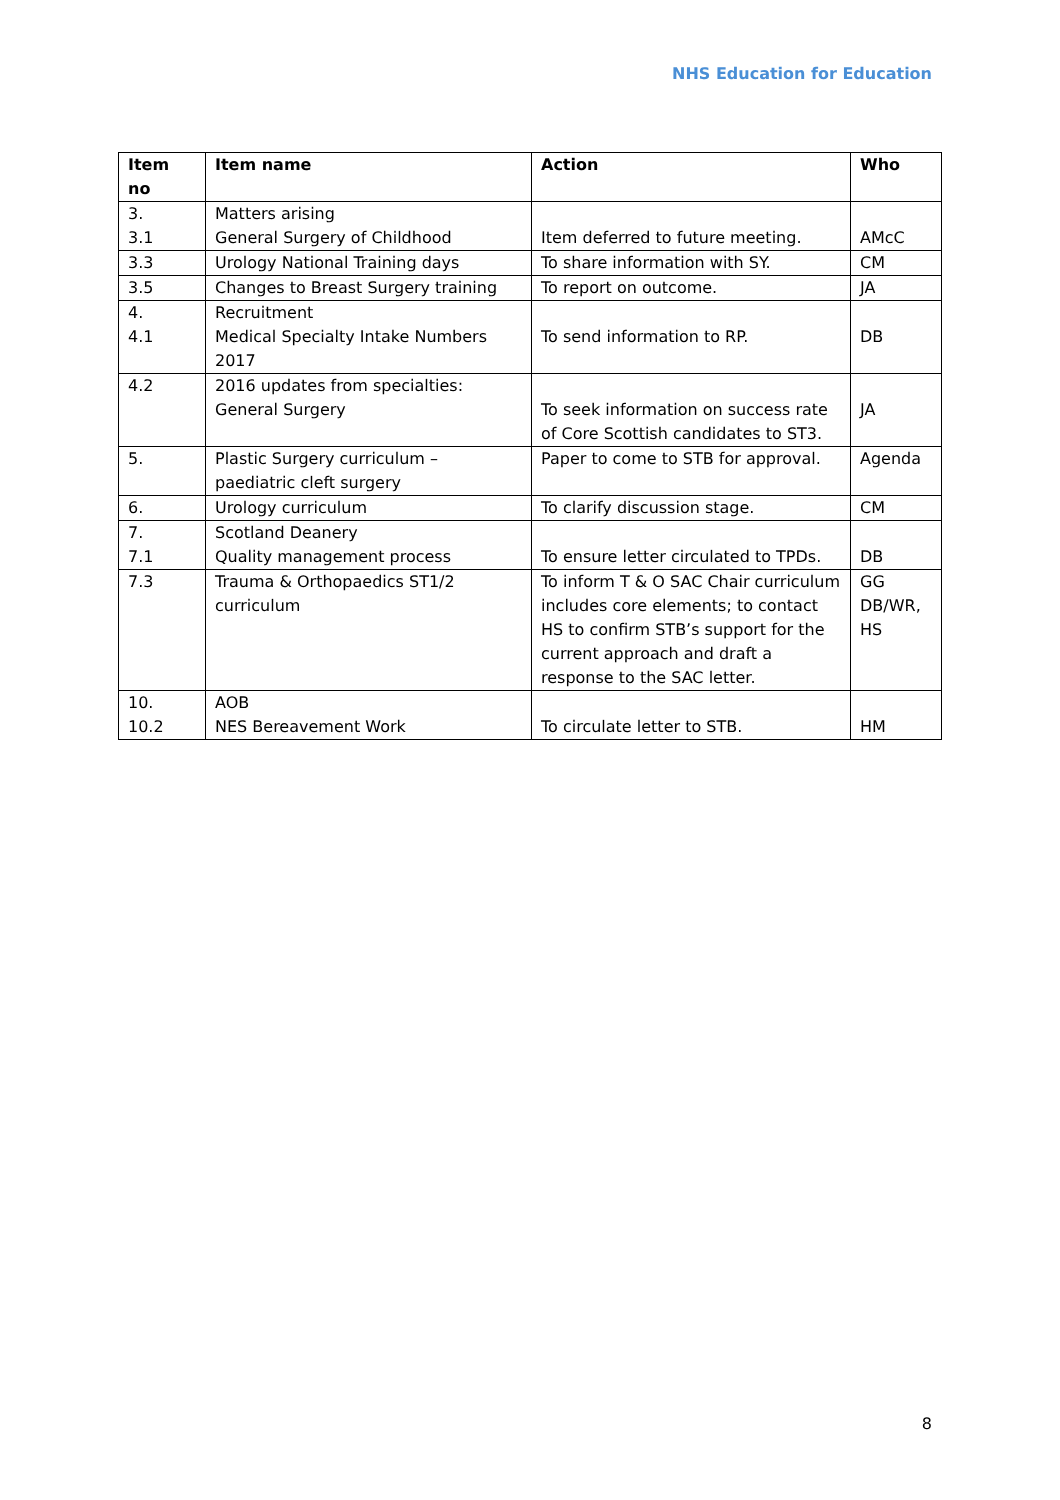NHS Education for Education
| Item no | Item name | Action | Who |
| --- | --- | --- | --- |
| 3. 3.1 | Matters arising General Surgery of Childhood | Item deferred to future meeting. | AMcC |
| 3.3 | Urology National Training days | To share information with SY. | CM |
| 3.5 | Changes to Breast Surgery training | To report on outcome. | JA |
| 4. 4.1 | Recruitment Medical Specialty Intake Numbers 2017 | To send information to RP. | DB |
| 4.2 | 2016 updates from specialties: General Surgery | To seek information on success rate of Core Scottish candidates to ST3. | JA |
| 5. | Plastic Surgery curriculum – paediatric cleft surgery | Paper to come to STB for approval. | Agenda |
| 6. | Urology curriculum | To clarify discussion stage. | CM |
| 7. 7.1 | Scotland Deanery Quality management process | To ensure letter circulated to TPDs. | DB |
| 7.3 | Trauma & Orthopaedics ST1/2 curriculum | To inform T & O SAC Chair curriculum includes core elements; to contact HS to confirm STB’s support for the current approach and draft a response to the SAC letter. | GG DB/WR, HS |
| 10. 10.2 | AOB NES Bereavement Work | To circulate letter to STB. | HM |
8